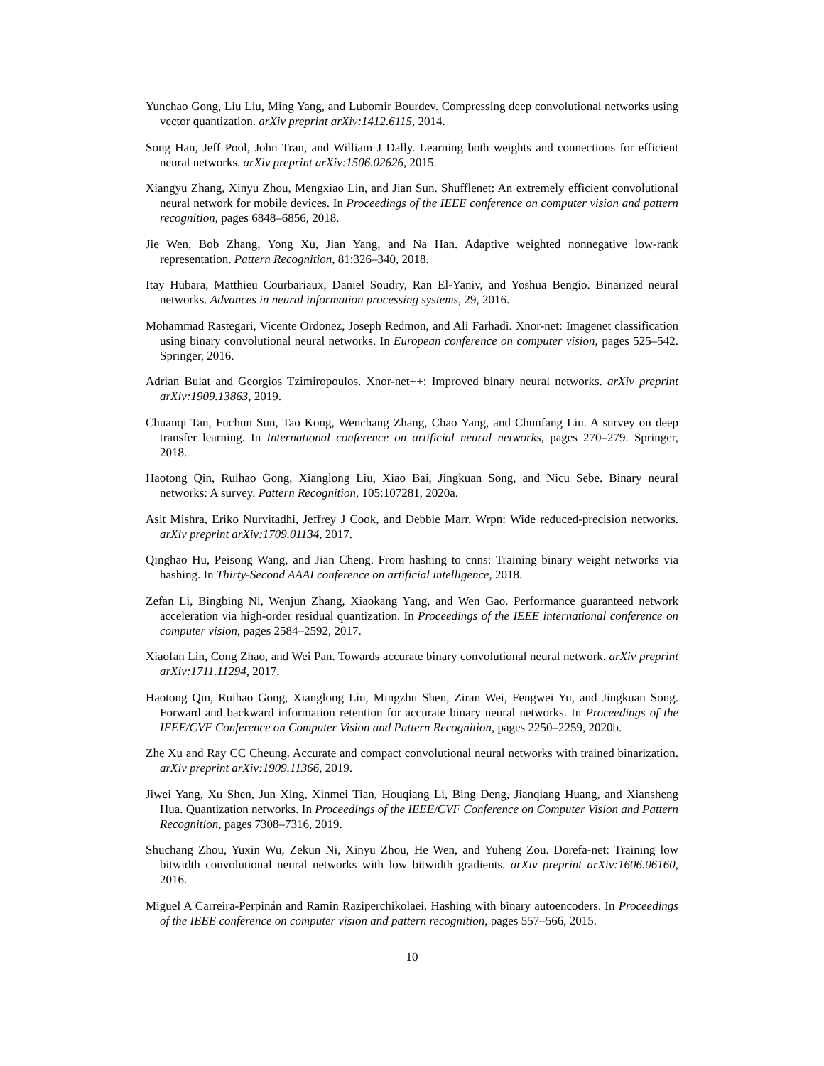Yunchao Gong, Liu Liu, Ming Yang, and Lubomir Bourdev. Compressing deep convolutional networks using vector quantization. arXiv preprint arXiv:1412.6115, 2014.
Song Han, Jeff Pool, John Tran, and William J Dally. Learning both weights and connections for efficient neural networks. arXiv preprint arXiv:1506.02626, 2015.
Xiangyu Zhang, Xinyu Zhou, Mengxiao Lin, and Jian Sun. Shufflenet: An extremely efficient convolutional neural network for mobile devices. In Proceedings of the IEEE conference on computer vision and pattern recognition, pages 6848–6856, 2018.
Jie Wen, Bob Zhang, Yong Xu, Jian Yang, and Na Han. Adaptive weighted nonnegative low-rank representation. Pattern Recognition, 81:326–340, 2018.
Itay Hubara, Matthieu Courbariaux, Daniel Soudry, Ran El-Yaniv, and Yoshua Bengio. Binarized neural networks. Advances in neural information processing systems, 29, 2016.
Mohammad Rastegari, Vicente Ordonez, Joseph Redmon, and Ali Farhadi. Xnor-net: Imagenet classification using binary convolutional neural networks. In European conference on computer vision, pages 525–542. Springer, 2016.
Adrian Bulat and Georgios Tzimiropoulos. Xnor-net++: Improved binary neural networks. arXiv preprint arXiv:1909.13863, 2019.
Chuanqi Tan, Fuchun Sun, Tao Kong, Wenchang Zhang, Chao Yang, and Chunfang Liu. A survey on deep transfer learning. In International conference on artificial neural networks, pages 270–279. Springer, 2018.
Haotong Qin, Ruihao Gong, Xianglong Liu, Xiao Bai, Jingkuan Song, and Nicu Sebe. Binary neural networks: A survey. Pattern Recognition, 105:107281, 2020a.
Asit Mishra, Eriko Nurvitadhi, Jeffrey J Cook, and Debbie Marr. Wrpn: Wide reduced-precision networks. arXiv preprint arXiv:1709.01134, 2017.
Qinghao Hu, Peisong Wang, and Jian Cheng. From hashing to cnns: Training binary weight networks via hashing. In Thirty-Second AAAI conference on artificial intelligence, 2018.
Zefan Li, Bingbing Ni, Wenjun Zhang, Xiaokang Yang, and Wen Gao. Performance guaranteed network acceleration via high-order residual quantization. In Proceedings of the IEEE international conference on computer vision, pages 2584–2592, 2017.
Xiaofan Lin, Cong Zhao, and Wei Pan. Towards accurate binary convolutional neural network. arXiv preprint arXiv:1711.11294, 2017.
Haotong Qin, Ruihao Gong, Xianglong Liu, Mingzhu Shen, Ziran Wei, Fengwei Yu, and Jingkuan Song. Forward and backward information retention for accurate binary neural networks. In Proceedings of the IEEE/CVF Conference on Computer Vision and Pattern Recognition, pages 2250–2259, 2020b.
Zhe Xu and Ray CC Cheung. Accurate and compact convolutional neural networks with trained binarization. arXiv preprint arXiv:1909.11366, 2019.
Jiwei Yang, Xu Shen, Jun Xing, Xinmei Tian, Houqiang Li, Bing Deng, Jianqiang Huang, and Xiansheng Hua. Quantization networks. In Proceedings of the IEEE/CVF Conference on Computer Vision and Pattern Recognition, pages 7308–7316, 2019.
Shuchang Zhou, Yuxin Wu, Zekun Ni, Xinyu Zhou, He Wen, and Yuheng Zou. Dorefa-net: Training low bitwidth convolutional neural networks with low bitwidth gradients. arXiv preprint arXiv:1606.06160, 2016.
Miguel A Carreira-Perpinán and Ramin Raziperchikolaei. Hashing with binary autoencoders. In Proceedings of the IEEE conference on computer vision and pattern recognition, pages 557–566, 2015.
10